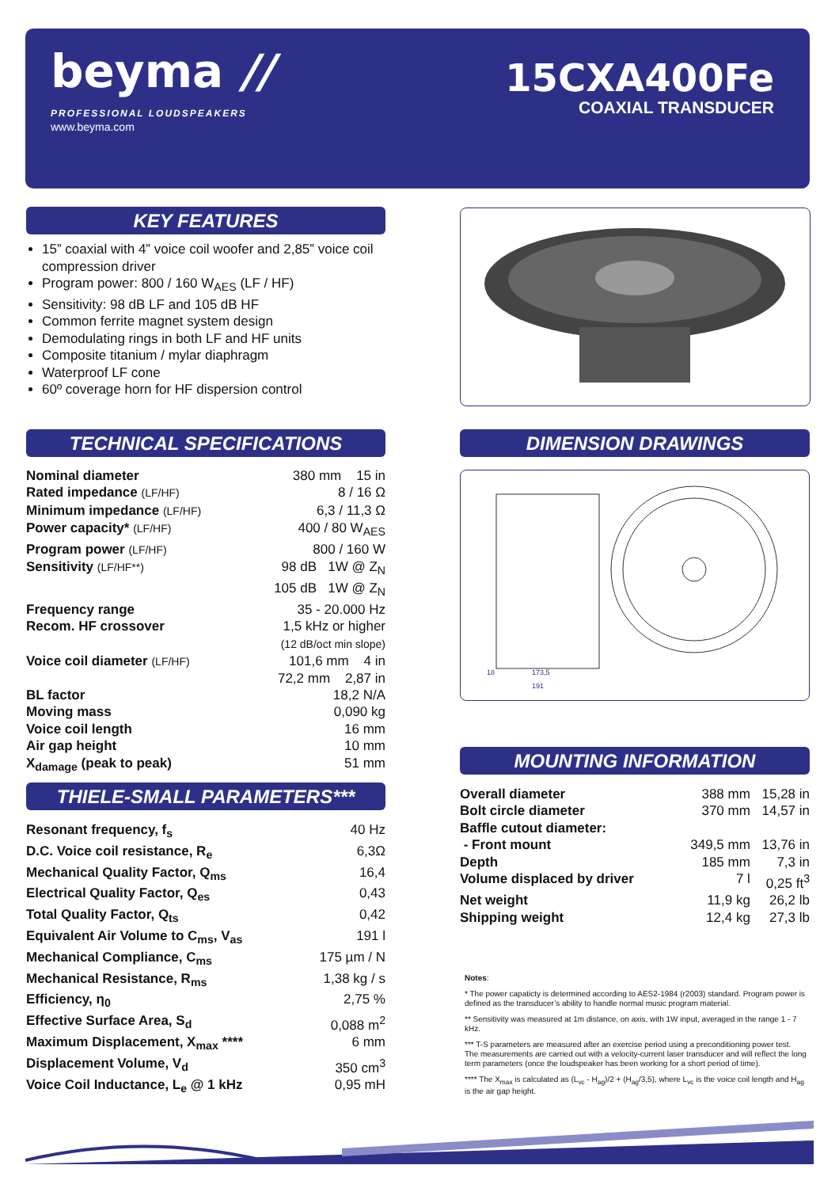beyma //
PROFESSIONAL LOUDSPEAKERS
www.beyma.com
15CXA400Fe
COAXIAL TRANSDUCER
KEY FEATURES
15” coaxial with 4” voice coil woofer and 2,85” voice coil compression driver
Program power: 800 / 160 W<sub>AES</sub> (LF / HF)
Sensitivity: 98 dB LF and 105 dB HF
Common ferrite magnet system design
Demodulating rings in both LF and HF units
Composite titanium / mylar diaphragm
Waterproof LF cone
60º coverage horn for HF dispersion control
TECHNICAL SPECIFICATIONS
| Nominal diameter | 380 mm 15 in |
| Rated impedance (LF/HF) | 8 / 16 Ω |
| Minimum impedance (LF/HF) | 6,3 / 11,3 Ω |
| Power capacity* (LF/HF) | 400 / 80 W<sub>AES</sub> |
| Program power (LF/HF) | 800 / 160 W |
| Sensitivity (LF/HF**) | 98 dB 1W @ Z<sub>N</sub> 105 dB 1W @ Z<sub>N</sub> |
| Frequency range | 35 - 20.000 Hz |
| Recom. HF crossover | 1,5 kHz or higher (12 dB/oct min slope) |
| Voice coil diameter (LF/HF) | 101,6 mm 4 in 72,2 mm 2,87 in |
| BL factor | 18,2 N/A |
| Moving mass | 0,090 kg |
| Voice coil length | 16 mm |
| Air gap height | 10 mm |
| X<sub>damage</sub> (peak to peak) | 51 mm |
DIMENSION DRAWINGS
173,5
191
18
THIELE-SMALL PARAMETERS***
| Resonant frequency, f<sub>s</sub> | 40 Hz |
| D.C. Voice coil resistance, R<sub>e</sub> | 6,3Ω |
| Mechanical Quality Factor, Q<sub>ms</sub> | 16,4 |
| Electrical Quality Factor, Q<sub>es</sub> | 0,43 |
| Total Quality Factor, Q<sub>ts</sub> | 0,42 |
| Equivalent Air Volume to C<sub>ms</sub>, V<sub>as</sub> | 191 l |
| Mechanical Compliance, C<sub>ms</sub> | 175 µm / N |
| Mechanical Resistance, R<sub>ms</sub> | 1,38 kg / s |
| Efficiency, η<sub>0</sub> | 2,75 % |
| Effective Surface Area, S<sub>d</sub> | 0,088 m<sup>2</sup> |
| Maximum Displacement, X<sub>max</sub> **** | 6 mm |
| Displacement Volume, V<sub>d</sub> | 350 cm<sup>3</sup> |
| Voice Coil Inductance, L<sub>e</sub> @ 1 kHz | 0,95 mH |
MOUNTING INFORMATION
| Overall diameter | 388 mm | 15,28 in |
| Bolt circle diameter | 370 mm | 14,57 in |
| Baffle cutout diameter: | | |
| - Front mount | 349,5 mm | 13,76 in |
| Depth | 185 mm | 7,3 in |
| Volume displaced by driver | 7 l | 0,25 ft<sup>3</sup> |
| Net weight | 11,9 kg | 26,2 lb |
| Shipping weight | 12,4 kg | 27,3 lb |
Notes:
* The power capaticty is determined according to AES2-1984 (r2003) standard. Program power is defined as the transducer’s ability to handle normal music program material.
** Sensitivity was measured at 1m distance, on axis, with 1W input, averaged in the range 1 - 7 kHz.
*** T-S parameters are measured after an exercise period using a preconditioning power test. The measurements are carried out with a velocity-current laser transducer and will reflect the long term parameters (once the loudspeaker has been working for a short period of time).
**** The X<sub>max</sub> is calculated as (L<sub>vc</sub> - H<sub>ag</sub>)/2 + (H<sub>ag</sub>/3,5), where L<sub>vc</sub> is the voice coil length and H<sub>ag</sub> is the air gap height.